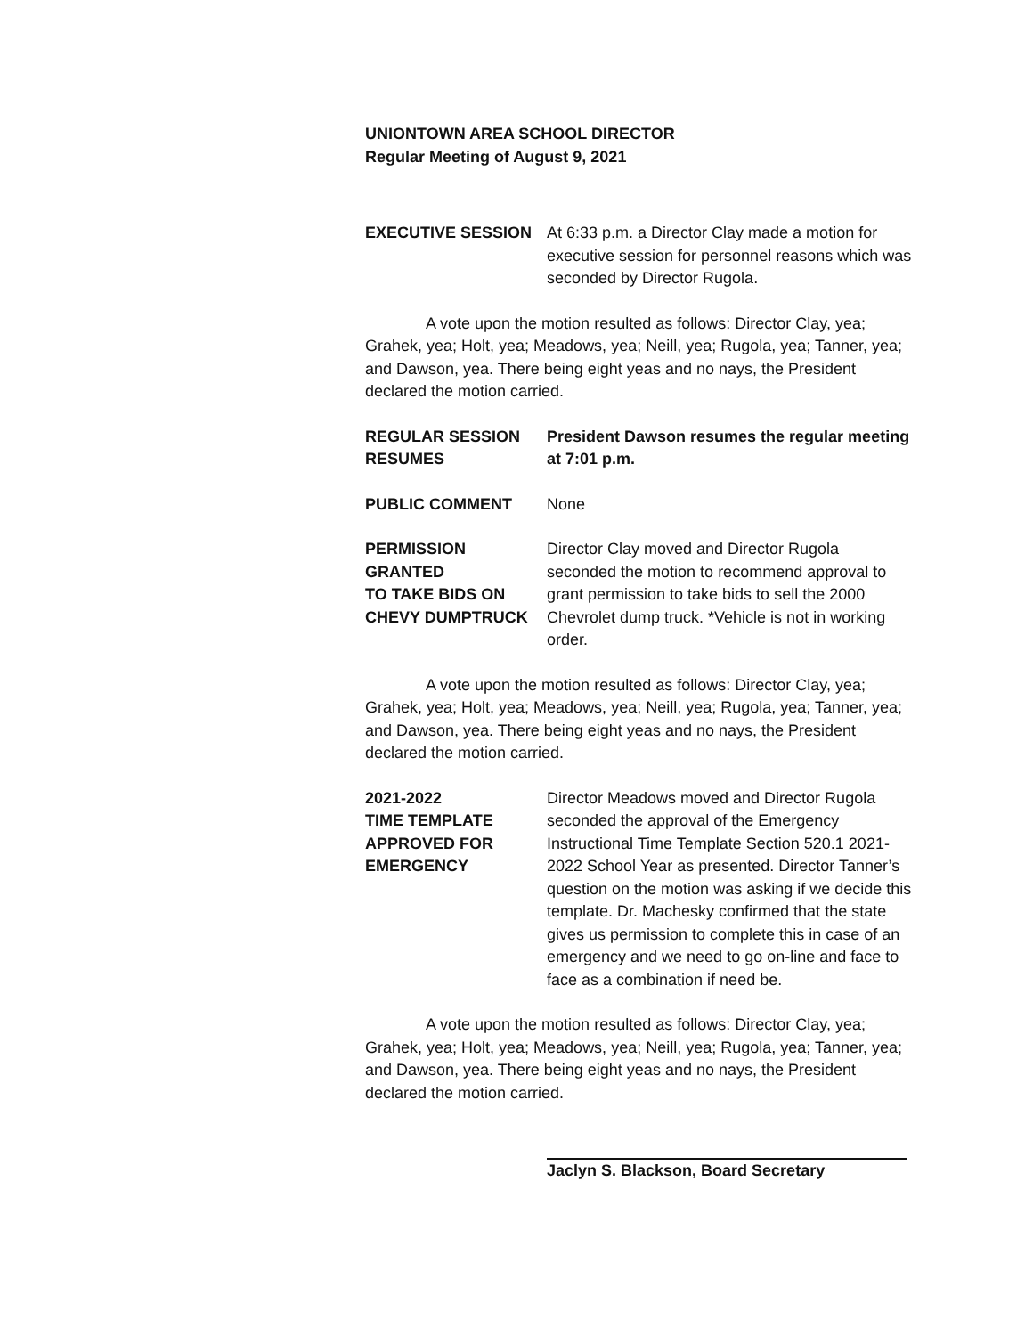UNIONTOWN AREA SCHOOL DIRECTOR
Regular Meeting of August 9, 2021
EXECUTIVE SESSION At 6:33 p.m. a Director Clay made a motion for executive session for personnel reasons which was seconded by Director Rugola.
A vote upon the motion resulted as follows: Director Clay, yea; Grahek, yea; Holt, yea; Meadows, yea; Neill, yea; Rugola, yea; Tanner, yea; and Dawson, yea. There being eight yeas and no nays, the President declared the motion carried.
REGULAR SESSION
RESUMES
President Dawson resumes the regular meeting at 7:01 p.m.
PUBLIC COMMENT None
PERMISSION GRANTED
TO TAKE BIDS ON
CHEVY DUMPTRUCK
Director Clay moved and Director Rugola seconded the motion to recommend approval to grant permission to take bids to sell the 2000 Chevrolet dump truck. *Vehicle is not in working order.
A vote upon the motion resulted as follows: Director Clay, yea; Grahek, yea; Holt, yea; Meadows, yea; Neill, yea; Rugola, yea; Tanner, yea; and Dawson, yea. There being eight yeas and no nays, the President declared the motion carried.
2021-2022
TIME TEMPLATE
APPROVED FOR
EMERGENCY
Director Meadows moved and Director Rugola seconded the approval of the Emergency Instructional Time Template Section 520.1 2021-2022 School Year as presented. Director Tanner’s question on the motion was asking if we decide this template. Dr. Machesky confirmed that the state gives us permission to complete this in case of an emergency and we need to go on-line and face to face as a combination if need be.
A vote upon the motion resulted as follows: Director Clay, yea; Grahek, yea; Holt, yea; Meadows, yea; Neill, yea; Rugola, yea; Tanner, yea; and Dawson, yea. There being eight yeas and no nays, the President declared the motion carried.
Jaclyn S. Blackson, Board Secretary